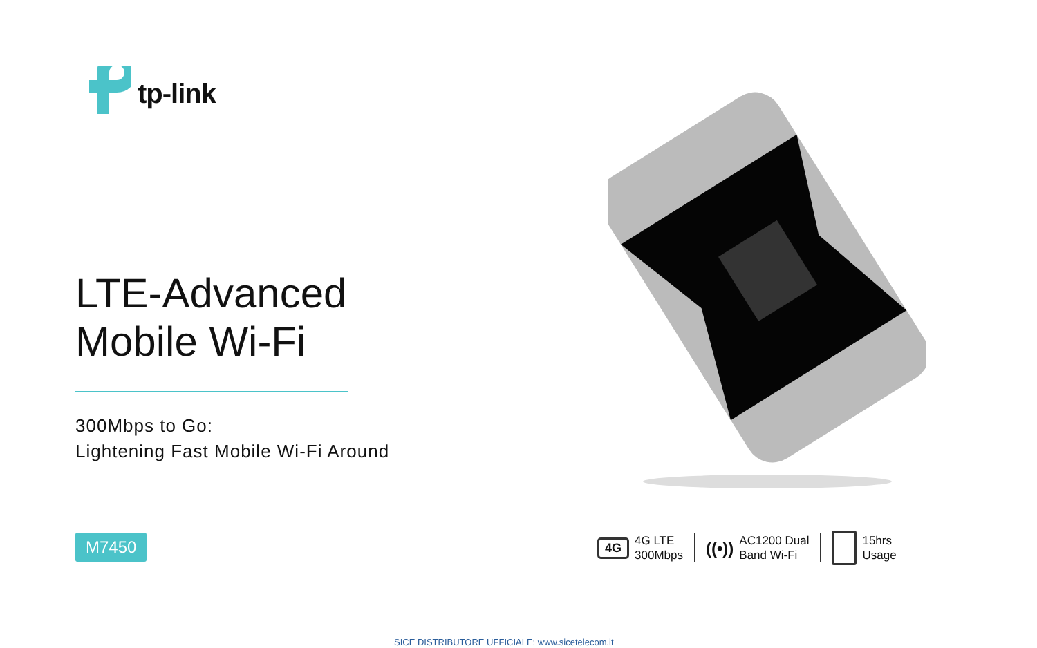tp-link
LTE-Advanced
Mobile Wi-Fi
300Mbps to Go:
Lightening Fast Mobile Wi-Fi Around
M7450
4G
4G LTE
300Mbps
((•))
AC1200 Dual
Band Wi-Fi
15hrs
Usage
SICE DISTRIBUTORE UFFICIALE: www.sicetelecom.it